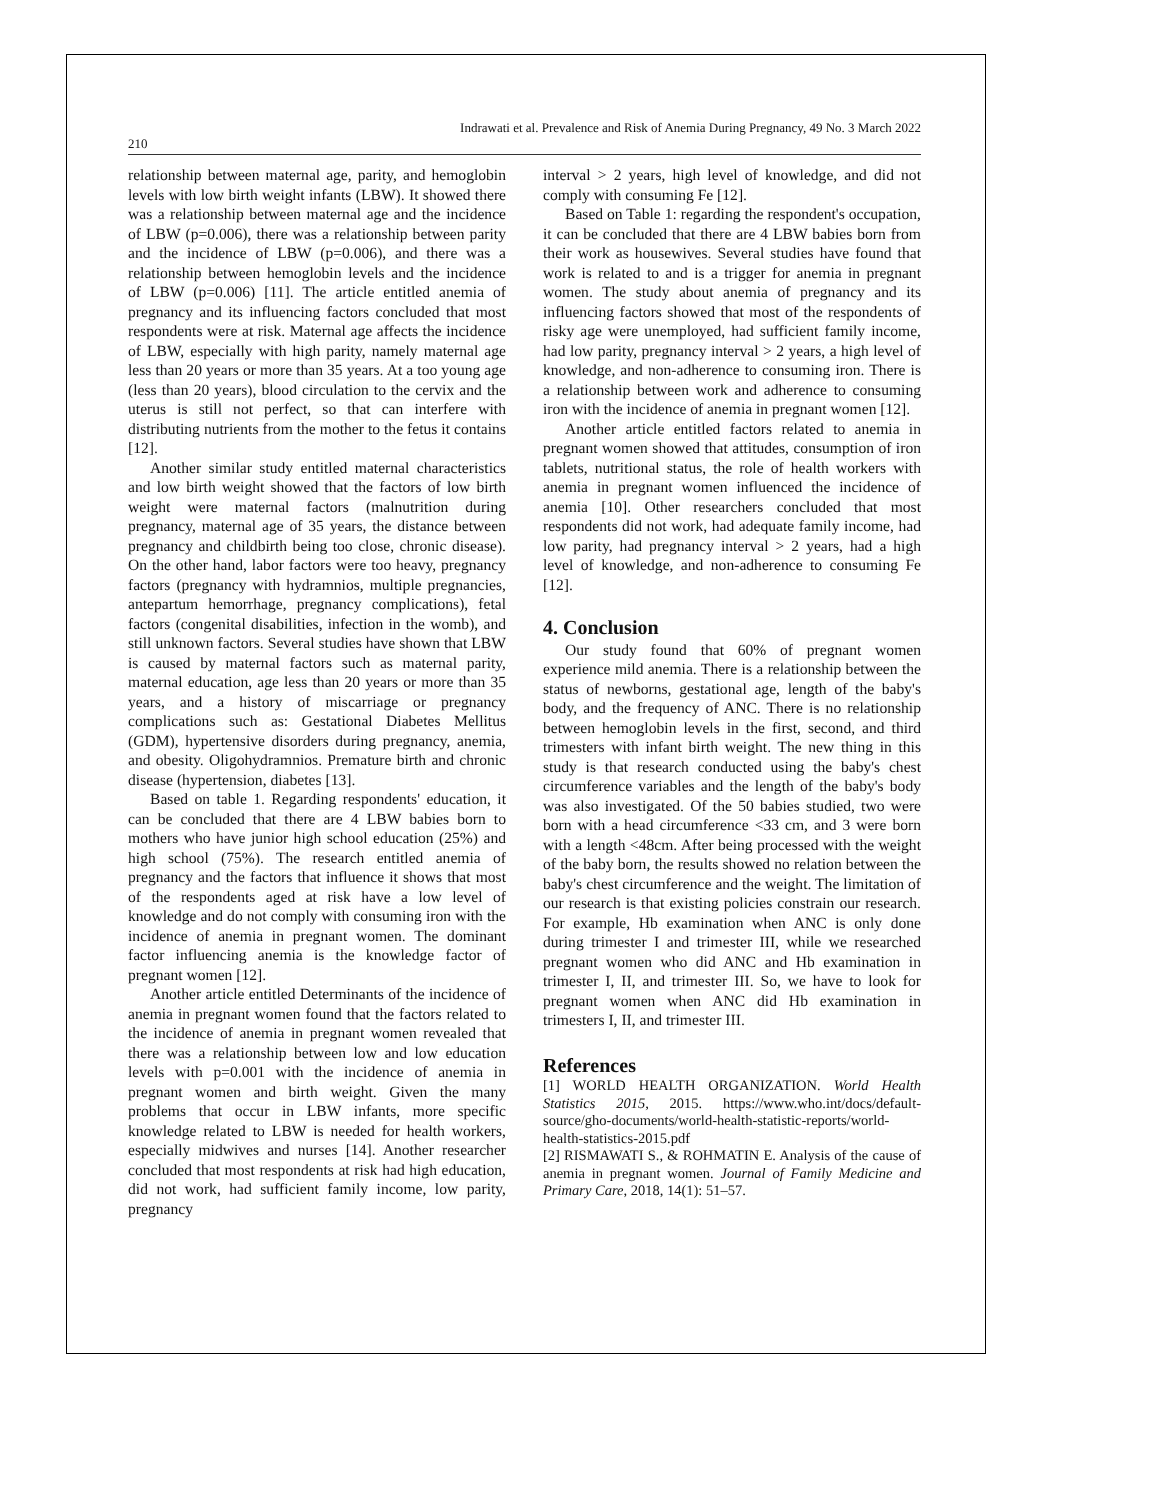Indrawati et al. Prevalence and Risk of Anemia During Pregnancy, 49 No. 3 March 2022
210
relationship between maternal age, parity, and hemoglobin levels with low birth weight infants (LBW). It showed there was a relationship between maternal age and the incidence of LBW (p=0.006), there was a relationship between parity and the incidence of LBW (p=0.006), and there was a relationship between hemoglobin levels and the incidence of LBW (p=0.006) [11]. The article entitled anemia of pregnancy and its influencing factors concluded that most respondents were at risk. Maternal age affects the incidence of LBW, especially with high parity, namely maternal age less than 20 years or more than 35 years. At a too young age (less than 20 years), blood circulation to the cervix and the uterus is still not perfect, so that can interfere with distributing nutrients from the mother to the fetus it contains [12].
Another similar study entitled maternal characteristics and low birth weight showed that the factors of low birth weight were maternal factors (malnutrition during pregnancy, maternal age of 35 years, the distance between pregnancy and childbirth being too close, chronic disease). On the other hand, labor factors were too heavy, pregnancy factors (pregnancy with hydramnios, multiple pregnancies, antepartum hemorrhage, pregnancy complications), fetal factors (congenital disabilities, infection in the womb), and still unknown factors. Several studies have shown that LBW is caused by maternal factors such as maternal parity, maternal education, age less than 20 years or more than 35 years, and a history of miscarriage or pregnancy complications such as: Gestational Diabetes Mellitus (GDM), hypertensive disorders during pregnancy, anemia, and obesity. Oligohydramnios. Premature birth and chronic disease (hypertension, diabetes [13].
Based on table 1. Regarding respondents' education, it can be concluded that there are 4 LBW babies born to mothers who have junior high school education (25%) and high school (75%). The research entitled anemia of pregnancy and the factors that influence it shows that most of the respondents aged at risk have a low level of knowledge and do not comply with consuming iron with the incidence of anemia in pregnant women. The dominant factor influencing anemia is the knowledge factor of pregnant women [12].
Another article entitled Determinants of the incidence of anemia in pregnant women found that the factors related to the incidence of anemia in pregnant women revealed that there was a relationship between low and low education levels with p=0.001 with the incidence of anemia in pregnant women and birth weight. Given the many problems that occur in LBW infants, more specific knowledge related to LBW is needed for health workers, especially midwives and nurses [14]. Another researcher concluded that most respondents at risk had high education, did not work, had sufficient family income, low parity, pregnancy
interval > 2 years, high level of knowledge, and did not comply with consuming Fe [12].
Based on Table 1: regarding the respondent's occupation, it can be concluded that there are 4 LBW babies born from their work as housewives. Several studies have found that work is related to and is a trigger for anemia in pregnant women. The study about anemia of pregnancy and its influencing factors showed that most of the respondents of risky age were unemployed, had sufficient family income, had low parity, pregnancy interval > 2 years, a high level of knowledge, and non-adherence to consuming iron. There is a relationship between work and adherence to consuming iron with the incidence of anemia in pregnant women [12].
Another article entitled factors related to anemia in pregnant women showed that attitudes, consumption of iron tablets, nutritional status, the role of health workers with anemia in pregnant women influenced the incidence of anemia [10]. Other researchers concluded that most respondents did not work, had adequate family income, had low parity, had pregnancy interval > 2 years, had a high level of knowledge, and non-adherence to consuming Fe [12].
4. Conclusion
Our study found that 60% of pregnant women experience mild anemia. There is a relationship between the status of newborns, gestational age, length of the baby's body, and the frequency of ANC. There is no relationship between hemoglobin levels in the first, second, and third trimesters with infant birth weight. The new thing in this study is that research conducted using the baby's chest circumference variables and the length of the baby's body was also investigated. Of the 50 babies studied, two were born with a head circumference <33 cm, and 3 were born with a length <48cm. After being processed with the weight of the baby born, the results showed no relation between the baby's chest circumference and the weight. The limitation of our research is that existing policies constrain our research. For example, Hb examination when ANC is only done during trimester I and trimester III, while we researched pregnant women who did ANC and Hb examination in trimester I, II, and trimester III. So, we have to look for pregnant women when ANC did Hb examination in trimesters I, II, and trimester III.
References
[1] WORLD HEALTH ORGANIZATION. World Health Statistics 2015, 2015. https://www.who.int/docs/default-source/gho-documents/world-health-statistic-reports/world-health-statistics-2015.pdf
[2] RISMAWATI S., & ROHMATIN E. Analysis of the cause of anemia in pregnant women. Journal of Family Medicine and Primary Care, 2018, 14(1): 51–57.